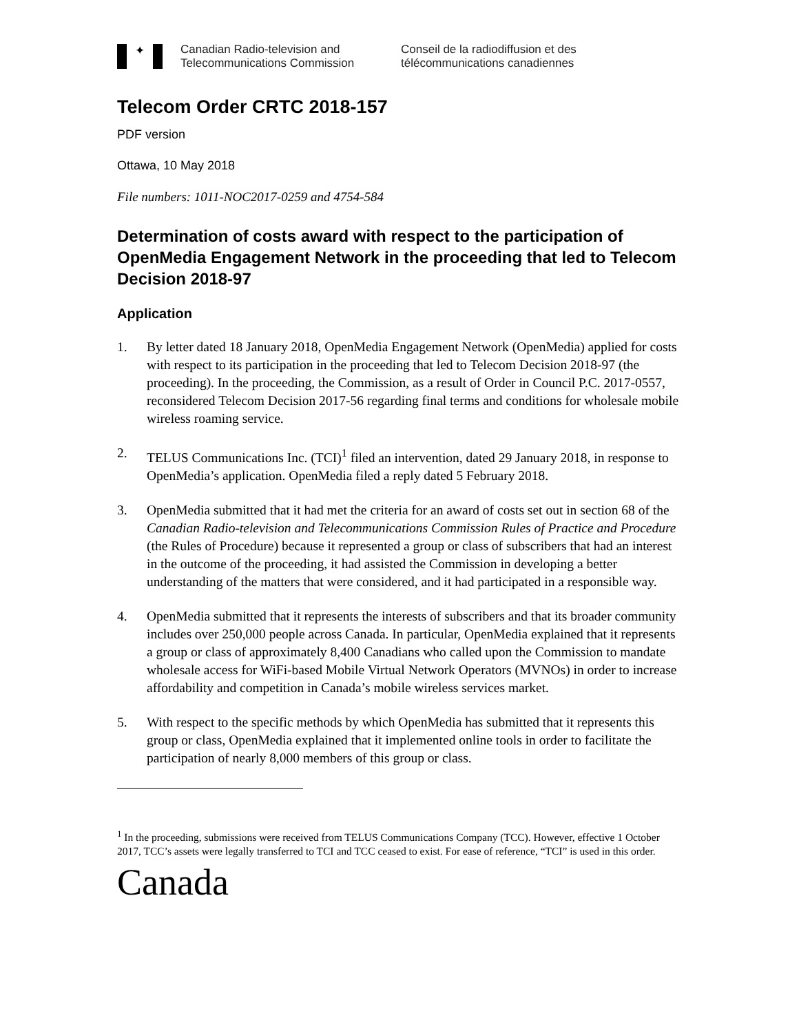✦
Canadian Radio-television and
Telecommunications Commission
Conseil de la radiodiffusion et des
télécommunications canadiennes
Telecom Order CRTC 2018-157
PDF version
Ottawa, 10 May 2018
File numbers: 1011-NOC2017-0259 and 4754-584
Determination of costs award with respect to the participation of OpenMedia Engagement Network in the proceeding that led to Telecom Decision 2018-97
Application
1. By letter dated 18 January 2018, OpenMedia Engagement Network (OpenMedia) applied for costs with respect to its participation in the proceeding that led to Telecom Decision 2018-97 (the proceeding). In the proceeding, the Commission, as a result of Order in Council P.C. 2017-0557, reconsidered Telecom Decision 2017-56 regarding final terms and conditions for wholesale mobile wireless roaming service.
2. TELUS Communications Inc. (TCI)<sup>1</sup> filed an intervention, dated 29 January 2018, in response to OpenMedia’s application. OpenMedia filed a reply dated 5 February 2018.
3. OpenMedia submitted that it had met the criteria for an award of costs set out in section 68 of the Canadian Radio-television and Telecommunications Commission Rules of Practice and Procedure (the Rules of Procedure) because it represented a group or class of subscribers that had an interest in the outcome of the proceeding, it had assisted the Commission in developing a better understanding of the matters that were considered, and it had participated in a responsible way.
4. OpenMedia submitted that it represents the interests of subscribers and that its broader community includes over 250,000 people across Canada. In particular, OpenMedia explained that it represents a group or class of approximately 8,400 Canadians who called upon the Commission to mandate wholesale access for WiFi-based Mobile Virtual Network Operators (MVNOs) in order to increase affordability and competition in Canada’s mobile wireless services market.
5. With respect to the specific methods by which OpenMedia has submitted that it represents this group or class, OpenMedia explained that it implemented online tools in order to facilitate the participation of nearly 8,000 members of this group or class.
<sup>1</sup> In the proceeding, submissions were received from TELUS Communications Company (TCC). However, effective 1 October 2017, TCC’s assets were legally transferred to TCI and TCC ceased to exist. For ease of reference, “TCI” is used in this order.
Canada